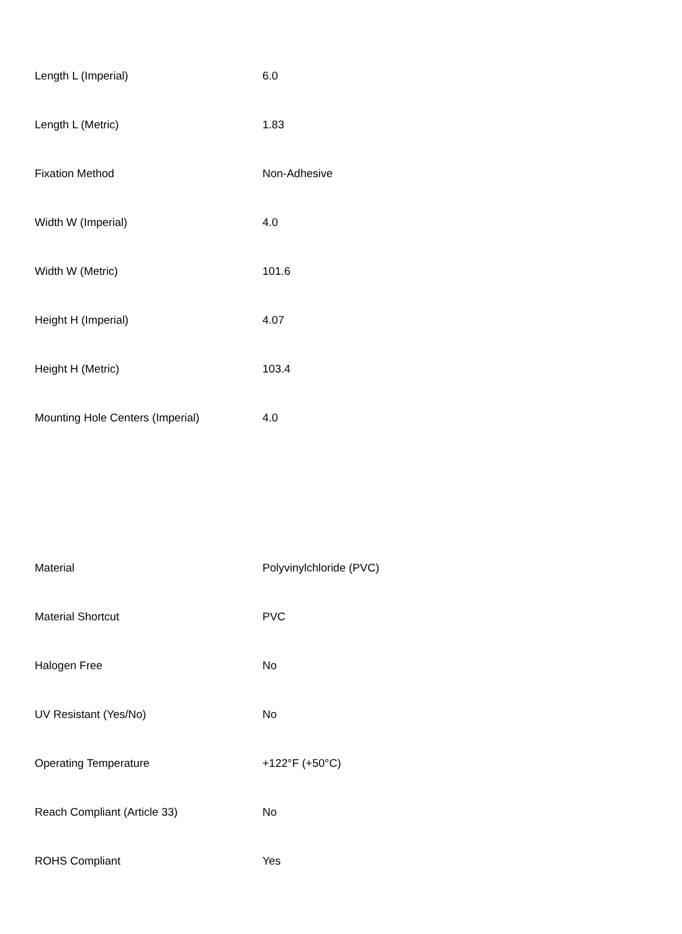| Length L (Imperial) | 6.0 |
| Length L (Metric) | 1.83 |
| Fixation Method | Non-Adhesive |
| Width W (Imperial) | 4.0 |
| Width W (Metric) | 101.6 |
| Height H (Imperial) | 4.07 |
| Height H (Metric) | 103.4 |
| Mounting Hole Centers (Imperial) | 4.0 |
| Material | Polyvinylchloride (PVC) |
| Material Shortcut | PVC |
| Halogen Free | No |
| UV Resistant (Yes/No) | No |
| Operating Temperature | +122°F (+50°C) |
| Reach Compliant (Article 33) | No |
| ROHS Compliant | Yes |